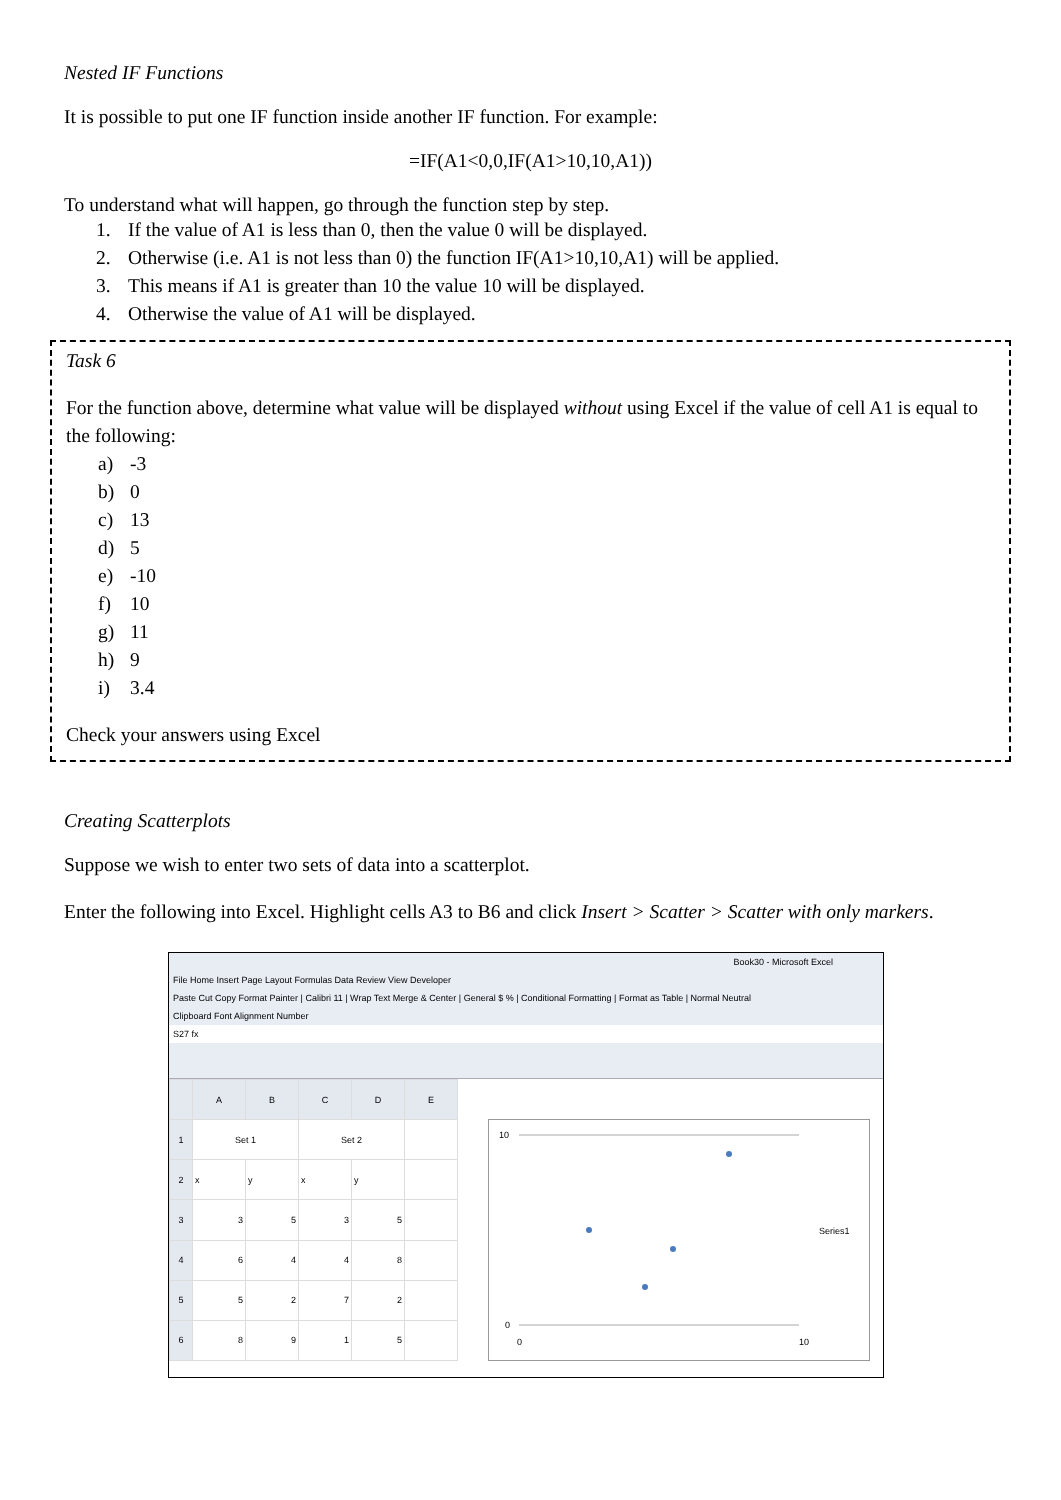Nested IF Functions
It is possible to put one IF function inside another IF function. For example:
=IF(A1<0,0,IF(A1>10,10,A1))
To understand what will happen, go through the function step by step.
1. If the value of A1 is less than 0, then the value 0 will be displayed.
2. Otherwise (i.e. A1 is not less than 0) the function IF(A1>10,10,A1) will be applied.
3. This means if A1 is greater than 10 the value 10 will be displayed.
4. Otherwise the value of A1 will be displayed.
Task 6
For the function above, determine what value will be displayed without using Excel if the value of cell A1 is equal to the following:
a) -3
b) 0
c) 13
d) 5
e) -10
f) 10
g) 11
h) 9
i) 3.4
Check your answers using Excel
Creating Scatterplots
Suppose we wish to enter two sets of data into a scatterplot.
Enter the following into Excel. Highlight cells A3 to B6 and click Insert > Scatter > Scatter with only markers.
Book30 - Microsoft Excel
File Home Insert Page Layout Formulas Data Review View Developer
Paste Cut Copy Format Painter | Calibri 11 | Wrap Text Merge & Center | General $ % | Conditional Formatting | Format as Table | Normal Neutral
Clipboard Font Alignment Number
S27 fx
| | A | B | C | D | E |
| 1 | Set 1 | | Set 2 | | |
| 2 | x | y | x | y | |
| 3 | 3 | 5 | 3 | 5 | |
| 4 | 6 | 4 | 4 | 8 | |
| 5 | 5 | 2 | 7 | 2 | |
| 6 | 8 | 9 | 1 | 5 | |
10
0
0
10
Series1